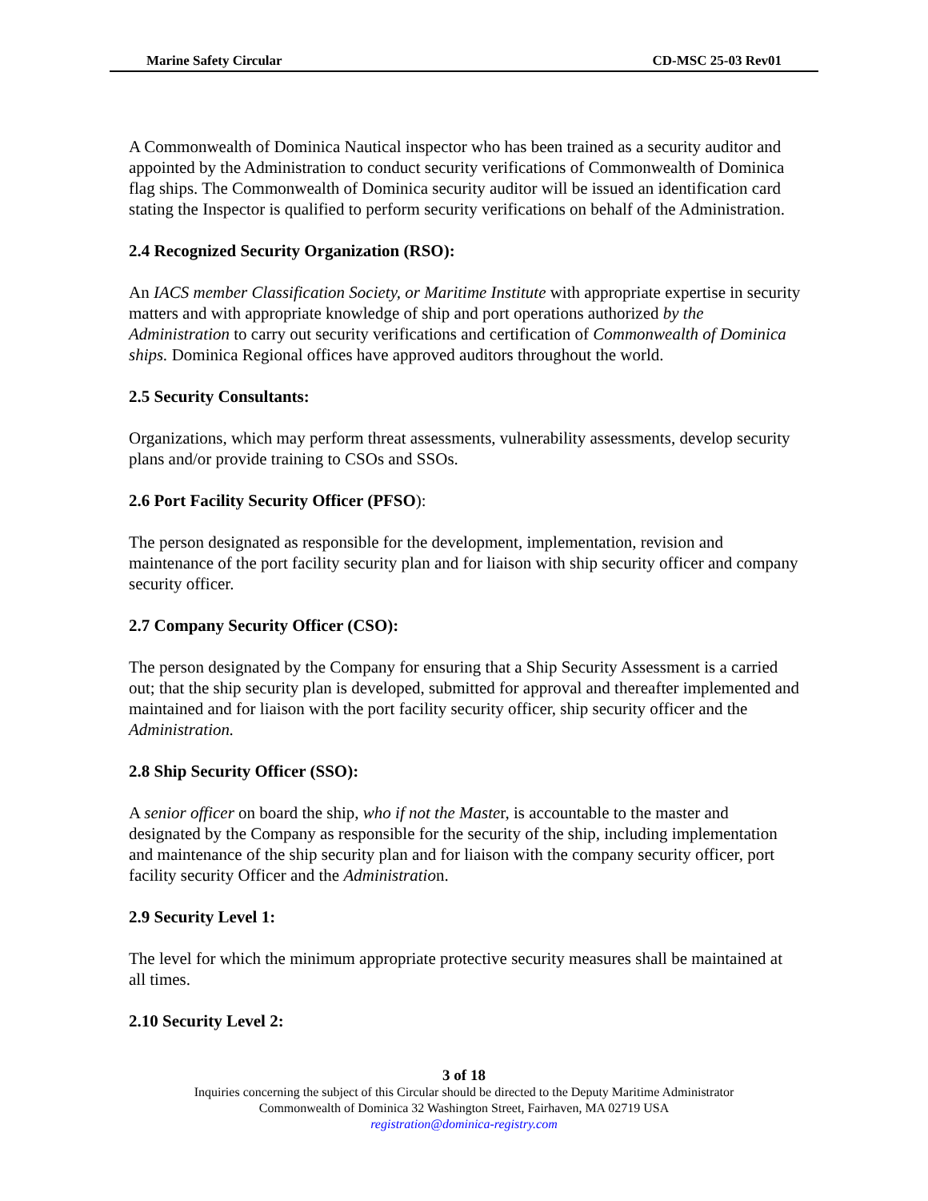Marine Safety Circular CD-MSC 25-03 Rev01
A Commonwealth of Dominica Nautical inspector who has been trained as a security auditor and appointed by the Administration to conduct security verifications of Commonwealth of Dominica flag ships. The Commonwealth of Dominica security auditor will be issued an identification card stating the Inspector is qualified to perform security verifications on behalf of the Administration.
2.4 Recognized Security Organization (RSO):
An IACS member Classification Society, or Maritime Institute with appropriate expertise in security matters and with appropriate knowledge of ship and port operations authorized by the Administration to carry out security verifications and certification of Commonwealth of Dominica ships. Dominica Regional offices have approved auditors throughout the world.
2.5 Security Consultants:
Organizations, which may perform threat assessments, vulnerability assessments, develop security plans and/or provide training to CSOs and SSOs.
2.6 Port Facility Security Officer (PFSO):
The person designated as responsible for the development, implementation, revision and maintenance of the port facility security plan and for liaison with ship security officer and company security officer.
2.7 Company Security Officer (CSO):
The person designated by the Company for ensuring that a Ship Security Assessment is a carried out; that the ship security plan is developed, submitted for approval and thereafter implemented and maintained and for liaison with the port facility security officer, ship security officer and the Administration.
2.8 Ship Security Officer (SSO):
A senior officer on board the ship, who if not the Master, is accountable to the master and designated by the Company as responsible for the security of the ship, including implementation and maintenance of the ship security plan and for liaison with the company security officer, port facility security Officer and the Administration.
2.9 Security Level 1:
The level for which the minimum appropriate protective security measures shall be maintained at all times.
2.10 Security Level 2:
3 of 18
Inquiries concerning the subject of this Circular should be directed to the Deputy Maritime Administrator
Commonwealth of Dominica 32 Washington Street, Fairhaven, MA 02719 USA
registration@dominica-registry.com